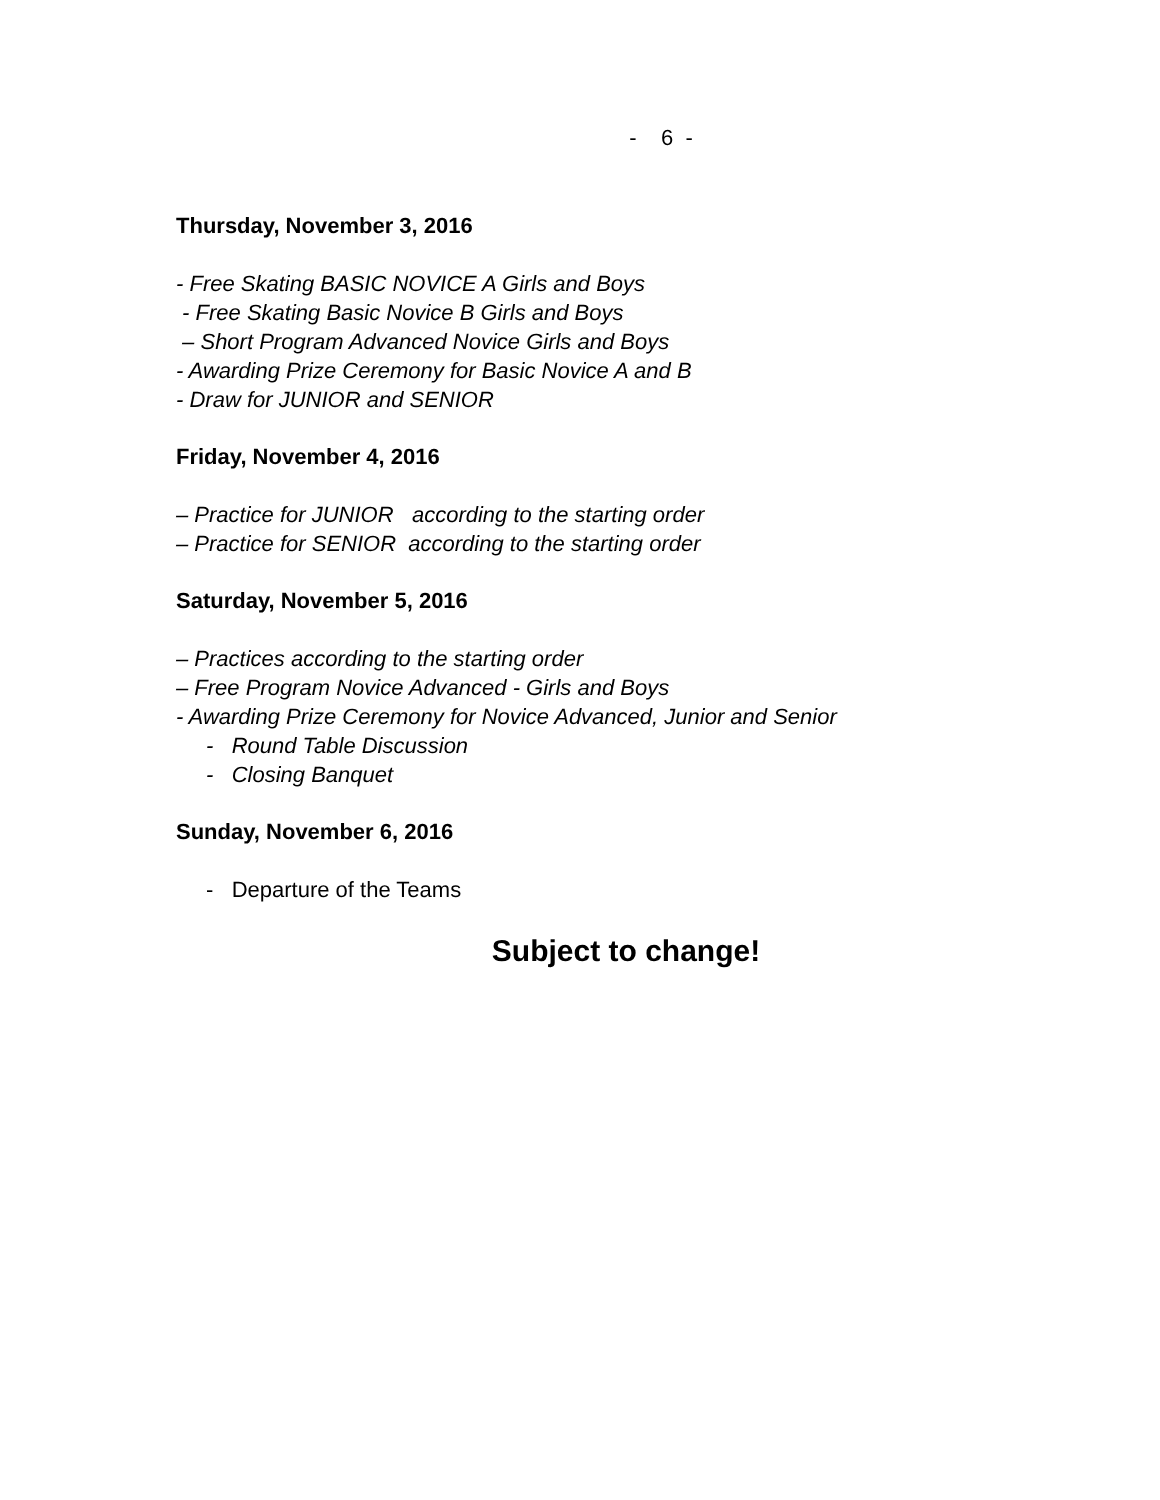- 6 -
Thursday, November 3, 2016
- Free Skating BASIC NOVICE A Girls and Boys
- Free Skating Basic Novice B Girls and Boys
– Short Program Advanced Novice Girls and Boys
- Awarding Prize Ceremony for Basic Novice A and B
- Draw for JUNIOR and SENIOR
Friday, November 4, 2016
– Practice for JUNIOR according to the starting order
– Practice for SENIOR according to the starting order
Saturday, November 5, 2016
– Practices according to the starting order
– Free Program Novice Advanced - Girls and Boys
- Awarding Prize Ceremony for Novice Advanced, Junior and Senior
- Round Table Discussion
- Closing Banquet
Sunday, November 6, 2016
- Departure of the Teams
Subject to change!